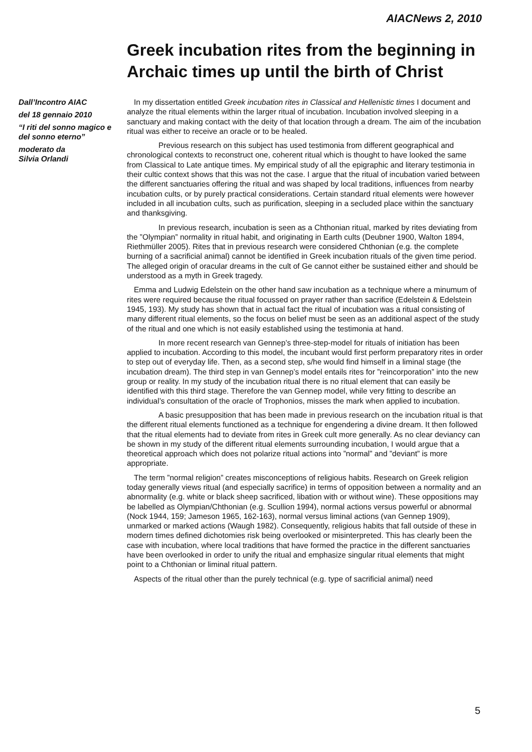AIACNews 2, 2010
Greek incubation rites from the beginning in Archaic times up until the birth of Christ
Dall’Incontro AIAC
del 18 gennaio 2010
“I riti del sonno magico e del sonno eterno”
moderato da
Silvia Orlandi
In my dissertation entitled Greek incubation rites in Classical and Hellenistic times I document and analyze the ritual elements within the larger ritual of incubation. Incubation involved sleeping in a sanctuary and making contact with the deity of that location through a dream. The aim of the incubation ritual was either to receive an oracle or to be healed.
Previous research on this subject has used testimonia from different geographical and chronological contexts to reconstruct one, coherent ritual which is thought to have looked the same from Classical to Late antique times. My empirical study of all the epigraphic and literary testimonia in their cultic context shows that this was not the case. I argue that the ritual of incubation varied between the different sanctuaries offering the ritual and was shaped by local traditions, influences from nearby incubation cults, or by purely practical considerations. Certain standard ritual elements were however included in all incubation cults, such as purification, sleeping in a secluded place within the sanctuary and thanksgiving.
In previous research, incubation is seen as a Chthonian ritual, marked by rites deviating from the ”Olympian” normality in ritual habit, and originating in Earth cults (Deubner 1900, Walton 1894, Riethmüller 2005). Rites that in previous research were considered Chthonian (e.g. the complete burning of a sacrificial animal) cannot be identified in Greek incubation rituals of the given time period. The alleged origin of oracular dreams in the cult of Ge cannot either be sustained either and should be understood as a myth in Greek tragedy.
Emma and Ludwig Edelstein on the other hand saw incubation as a technique where a minumum of rites were required because the ritual focussed on prayer rather than sacrifice (Edelstein & Edelstein 1945, 193). My study has shown that in actual fact the ritual of incubation was a ritual consisting of many different ritual elements, so the focus on belief must be seen as an additional aspect of the study of the ritual and one which is not easily established using the testimonia at hand.
In more recent research van Gennep’s three-step-model for rituals of initiation has been applied to incubation. According to this model, the incubant would first perform preparatory rites in order to step out of everyday life. Then, as a second step, s/he would find himself in a liminal stage (the incubation dream). The third step in van Gennep’s model entails rites for ”reincorporation” into the new group or reality. In my study of the incubation ritual there is no ritual element that can easily be identified with this third stage. Therefore the van Gennep model, while very fitting to describe an individual’s consultation of the oracle of Trophonios, misses the mark when applied to incubation.
A basic presupposition that has been made in previous research on the incubation ritual is that the different ritual elements functioned as a technique for engendering a divine dream. It then followed that the ritual elements had to deviate from rites in Greek cult more generally. As no clear deviancy can be shown in my study of the different ritual elements surrounding incubation, I would argue that a theoretical approach which does not polarize ritual actions into ”normal” and ”deviant” is more appropriate.
The term ”normal religion” creates misconceptions of religious habits. Research on Greek religion today generally views ritual (and especially sacrifice) in terms of opposition between a normality and an abnormality (e.g. white or black sheep sacrificed, libation with or without wine). These oppositions may be labelled as Olympian/Chthonian (e.g. Scullion 1994), normal actions versus powerful or abnormal (Nock 1944, 159; Jameson 1965, 162-163), normal versus liminal actions (van Gennep 1909), unmarked or marked actions (Waugh 1982). Consequently, religious habits that fall outside of these in modern times defined dichotomies risk being overlooked or misinterpreted. This has clearly been the case with incubation, where local traditions that have formed the practice in the different sanctuaries have been overlooked in order to unify the ritual and emphasize singular ritual elements that might point to a Chthonian or liminal ritual pattern.
Aspects of the ritual other than the purely technical (e.g. type of sacrificial animal) need
5